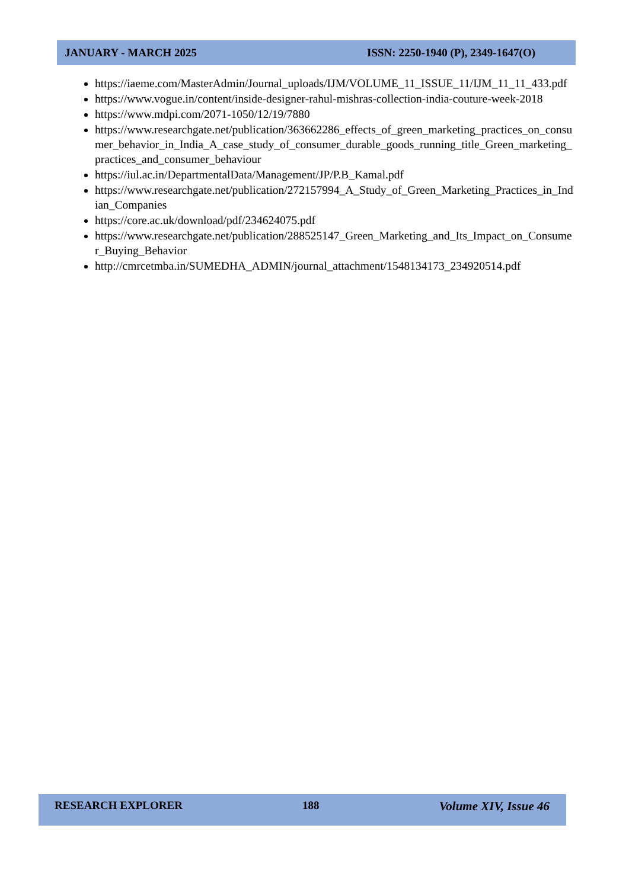JANUARY - MARCH 2025 ISSN: 2250-1940 (P), 2349-1647(O)
https://iaeme.com/MasterAdmin/Journal_uploads/IJM/VOLUME_11_ISSUE_11/IJM_11_11_433.pdf
https://www.vogue.in/content/inside-designer-rahul-mishras-collection-india-couture-week-2018
https://www.mdpi.com/2071-1050/12/19/7880
https://www.researchgate.net/publication/363662286_effects_of_green_marketing_practices_on_consumer_behavior_in_India_A_case_study_of_consumer_durable_goods_running_title_Green_marketing_practices_and_consumer_behaviour
https://iul.ac.in/DepartmentalData/Management/JP/P.B_Kamal.pdf
https://www.researchgate.net/publication/272157994_A_Study_of_Green_Marketing_Practices_in_Indian_Companies
https://core.ac.uk/download/pdf/234624075.pdf
https://www.researchgate.net/publication/288525147_Green_Marketing_and_Its_Impact_on_Consumer_Buying_Behavior
http://cmrcetmba.in/SUMEDHA_ADMIN/journal_attachment/1548134173_234920514.pdf
RESEARCH EXPLORER 188 Volume XIV, Issue 46